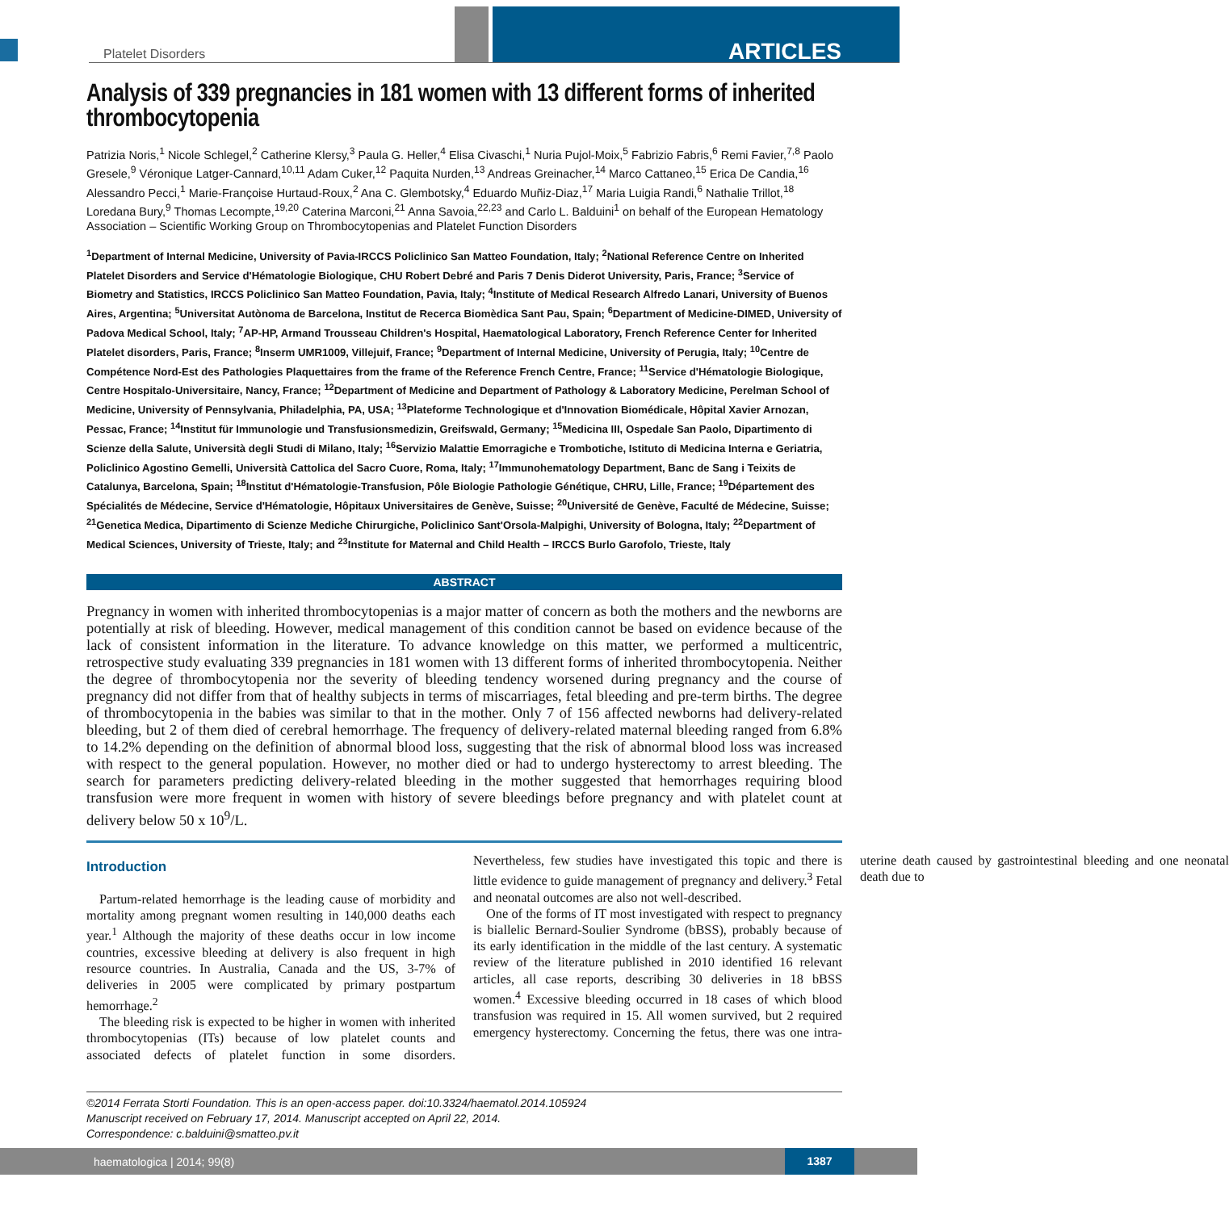Platelet Disorders ARTICLES
Analysis of 339 pregnancies in 181 women with 13 different forms of inherited thrombocytopenia
Patrizia Noris,<sup>1</sup> Nicole Schlegel,<sup>2</sup> Catherine Klersy,<sup>3</sup> Paula G. Heller,<sup>4</sup> Elisa Civaschi,<sup>1</sup> Nuria Pujol-Moix,<sup>5</sup> Fabrizio Fabris,<sup>6</sup> Remi Favier,<sup>7,8</sup> Paolo Gresele,<sup>9</sup> Véronique Latger-Cannard,<sup>10,11</sup> Adam Cuker,<sup>12</sup> Paquita Nurden,<sup>13</sup> Andreas Greinacher,<sup>14</sup> Marco Cattaneo,<sup>15</sup> Erica De Candia,<sup>16</sup> Alessandro Pecci,<sup>1</sup> Marie-Françoise Hurtaud-Roux,<sup>2</sup> Ana C. Glembotsky,<sup>4</sup> Eduardo Muñiz-Diaz,<sup>17</sup> Maria Luigia Randi,<sup>6</sup> Nathalie Trillot,<sup>18</sup> Loredana Bury,<sup>9</sup> Thomas Lecompte,<sup>19,20</sup> Caterina Marconi,<sup>21</sup> Anna Savoia,<sup>22,23</sup> and Carlo L. Balduini<sup>1</sup> on behalf of the European Hematology Association – Scientific Working Group on Thrombocytopenias and Platelet Function Disorders
<sup>1</sup> Department of Internal Medicine, University of Pavia-IRCCS Policlinico San Matteo Foundation, Italy; <sup>2</sup>National Reference Centre on Inherited Platelet Disorders and Service d'Hématologie Biologique, CHU Robert Debré and Paris 7 Denis Diderot University, Paris, France; <sup>3</sup>Service of Biometry and Statistics, IRCCS Policlinico San Matteo Foundation, Pavia, Italy; <sup>4</sup>Institute of Medical Research Alfredo Lanari, University of Buenos Aires, Argentina; <sup>5</sup>Universitat Autònoma de Barcelona, Institut de Recerca Biomèdica Sant Pau, Spain; <sup>6</sup>Department of Medicine-DIMED, University of Padova Medical School, Italy; <sup>7</sup>AP-HP, Armand Trousseau Children's Hospital, Haematological Laboratory, French Reference Center for Inherited Platelet disorders, Paris, France; <sup>8</sup>Inserm UMR1009, Villejuif, France; <sup>9</sup>Department of Internal Medicine, University of Perugia, Italy; <sup>10</sup>Centre de Compétence Nord-Est des Pathologies Plaquettaires from the frame of the Reference French Centre, France; <sup>11</sup>Service d'Hématologie Biologique, Centre Hospitalo-Universitaire, Nancy, France; <sup>12</sup>Department of Medicine and Department of Pathology & Laboratory Medicine, Perelman School of Medicine, University of Pennsylvania, Philadelphia, PA, USA; <sup>13</sup>Plateforme Technologique et d'Innovation Biomédicale, Hôpital Xavier Arnozan, Pessac, France; <sup>14</sup>Institut für Immunologie und Transfusionsmedizin, Greifswald, Germany; <sup>15</sup>Medicina III, Ospedale San Paolo, Dipartimento di Scienze della Salute, Università degli Studi di Milano, Italy; <sup>16</sup>Servizio Malattie Emorragiche e Trombotiche, Istituto di Medicina Interna e Geriatria, Policlinico Agostino Gemelli, Università Cattolica del Sacro Cuore, Roma, Italy; <sup>17</sup>Immunohematology Department, Banc de Sang i Teixits de Catalunya, Barcelona, Spain; <sup>18</sup>Institut d'Hématologie-Transfusion, Pôle Biologie Pathologie Génétique, CHRU, Lille, France; <sup>19</sup>Département des Spécialités de Médecine, Service d'Hématologie, Hôpitaux Universitaires de Genève, Suisse; <sup>20</sup>Université de Genève, Faculté de Médecine, Suisse; <sup>21</sup>Genetica Medica, Dipartimento di Scienze Mediche Chirurgiche, Policlinico Sant'Orsola-Malpighi, University of Bologna, Italy; <sup>22</sup>Department of Medical Sciences, University of Trieste, Italy; and <sup>23</sup>Institute for Maternal and Child Health – IRCCS Burlo Garofolo, Trieste, Italy
ABSTRACT
Pregnancy in women with inherited thrombocytopenias is a major matter of concern as both the mothers and the newborns are potentially at risk of bleeding. However, medical management of this condition cannot be based on evidence because of the lack of consistent information in the literature. To advance knowledge on this matter, we performed a multicentric, retrospective study evaluating 339 pregnancies in 181 women with 13 different forms of inherited thrombocytopenia. Neither the degree of thrombocytopenia nor the severity of bleeding tendency worsened during pregnancy and the course of pregnancy did not differ from that of healthy subjects in terms of miscarriages, fetal bleeding and pre-term births. The degree of thrombocytopenia in the babies was similar to that in the mother. Only 7 of 156 affected newborns had delivery-related bleeding, but 2 of them died of cerebral hemorrhage. The frequency of delivery-related maternal bleeding ranged from 6.8% to 14.2% depending on the definition of abnormal blood loss, suggesting that the risk of abnormal blood loss was increased with respect to the general population. However, no mother died or had to undergo hysterectomy to arrest bleeding. The search for parameters predicting delivery-related bleeding in the mother suggested that hemorrhages requiring blood transfusion were more frequent in women with history of severe bleedings before pregnancy and with platelet count at delivery below 50 x 10<sup>9</sup>/L.
Introduction
Partum-related hemorrhage is the leading cause of morbidity and mortality among pregnant women resulting in 140,000 deaths each year.<sup>1</sup> Although the majority of these deaths occur in low income countries, excessive bleeding at delivery is also frequent in high resource countries. In Australia, Canada and the US, 3-7% of deliveries in 2005 were complicated by primary postpartum hemorrhage.<sup>2</sup>
The bleeding risk is expected to be higher in women with inherited thrombocytopenias (ITs) because of low platelet counts and associated defects of platelet function in some disorders. Nevertheless, few studies have investigated this topic and there is little evidence to guide management of pregnancy and delivery.<sup>3</sup> Fetal and neonatal outcomes are also not well-described.
One of the forms of IT most investigated with respect to pregnancy is biallelic Bernard-Soulier Syndrome (bBSS), probably because of its early identification in the middle of the last century. A systematic review of the literature published in 2010 identified 16 relevant articles, all case reports, describing 30 deliveries in 18 bBSS women.<sup>4</sup> Excessive bleeding occurred in 18 cases of which blood transfusion was required in 15. All women survived, but 2 required emergency hysterectomy. Concerning the fetus, there was one intra-uterine death caused by gastrointestinal bleeding and one neonatal death due to
©2014 Ferrata Storti Foundation. This is an open-access paper. doi:10.3324/haematol.2014.105924
Manuscript received on February 17, 2014. Manuscript accepted on April 22, 2014.
Correspondence: c.balduini@smatteo.pv.it
haematologica | 2014; 99(8)
1387